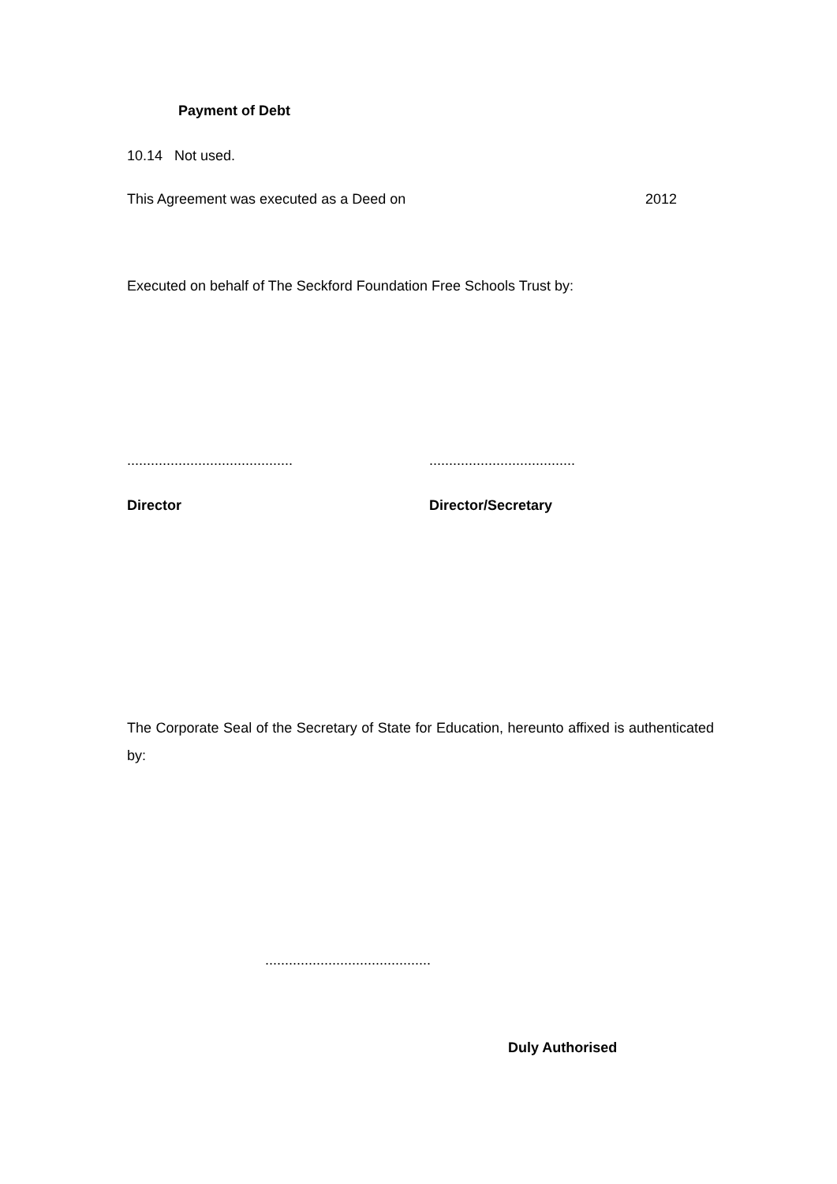Payment of Debt
10.14 Not used.
This Agreement was executed as a Deed on
2012
Executed on behalf of The Seckford Foundation Free Schools Trust by:
..........................................
.....................................
Director Director/Secretary
The Corporate Seal of the Secretary of State for Education, hereunto affixed is authenticated by:
..........................................
Duly Authorised